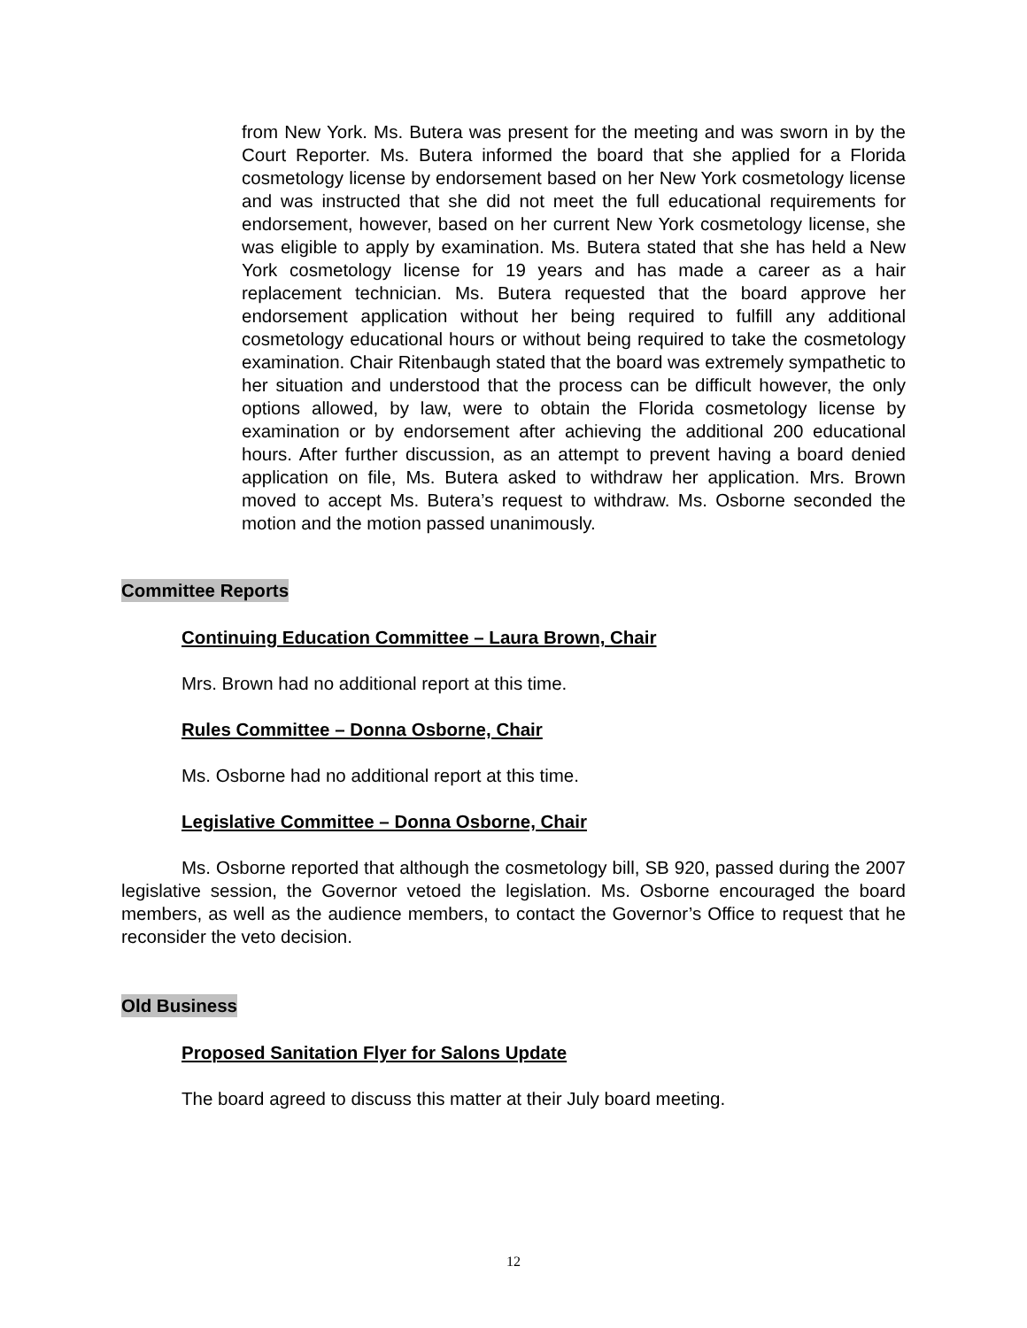from New York. Ms. Butera was present for the meeting and was sworn in by the Court Reporter. Ms. Butera informed the board that she applied for a Florida cosmetology license by endorsement based on her New York cosmetology license and was instructed that she did not meet the full educational requirements for endorsement, however, based on her current New York cosmetology license, she was eligible to apply by examination. Ms. Butera stated that she has held a New York cosmetology license for 19 years and has made a career as a hair replacement technician. Ms. Butera requested that the board approve her endorsement application without her being required to fulfill any additional cosmetology educational hours or without being required to take the cosmetology examination. Chair Ritenbaugh stated that the board was extremely sympathetic to her situation and understood that the process can be difficult however, the only options allowed, by law, were to obtain the Florida cosmetology license by examination or by endorsement after achieving the additional 200 educational hours. After further discussion, as an attempt to prevent having a board denied application on file, Ms. Butera asked to withdraw her application. Mrs. Brown moved to accept Ms. Butera’s request to withdraw. Ms. Osborne seconded the motion and the motion passed unanimously.
Committee Reports
Continuing Education Committee – Laura Brown, Chair
Mrs. Brown had no additional report at this time.
Rules Committee – Donna Osborne, Chair
Ms. Osborne had no additional report at this time.
Legislative Committee – Donna Osborne, Chair
Ms. Osborne reported that although the cosmetology bill, SB 920, passed during the 2007 legislative session, the Governor vetoed the legislation. Ms. Osborne encouraged the board members, as well as the audience members, to contact the Governor’s Office to request that he reconsider the veto decision.
Old Business
Proposed Sanitation Flyer for Salons Update
The board agreed to discuss this matter at their July board meeting.
12